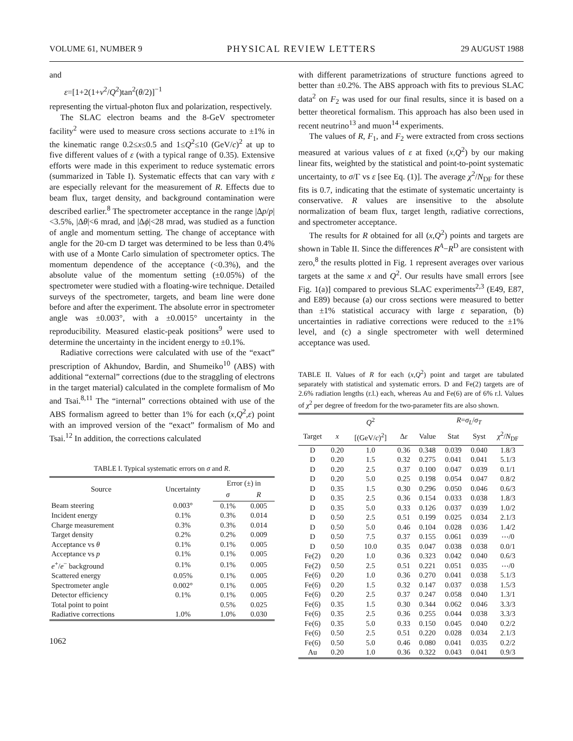VOLUME 61, NUMBER 9 PHYSICAL REVIEW LETTERS 29 AUGUST 1988
and
ε=[1+2(1+ν<sup>2</sup>/Q<sup>2</sup>)tan<sup>2</sup>(θ/2)]<sup>−1</sup>
representing the virtual-photon flux and polarization, respectively.
The SLAC electron beams and the 8-GeV spectrometer facility<sup>2</sup> were used to measure cross sections accurate to ±1% in the kinematic range 0.2≤x≤0.5 and 1≤Q<sup>2</sup>≤10 (GeV/c)<sup>2</sup> at up to five different values of ε (with a typical range of 0.35). Extensive efforts were made in this experiment to reduce systematic errors (summarized in Table I). Systematic effects that can vary with ε are especially relevant for the measurement of R. Effects due to beam flux, target density, and background contamination were described earlier.<sup>8</sup> The spectrometer acceptance in the range |Δp/p|<3.5%, |Δθ|<6 mrad, and |Δϕ|<28 mrad, was studied as a function of angle and momentum setting. The change of acceptance with angle for the 20-cm D target was determined to be less than 0.4% with use of a Monte Carlo simulation of spectrometer optics. The momentum dependence of the acceptance (<0.3%), and the absolute value of the momentum setting (±0.05%) of the spectrometer were studied with a floating-wire technique. Detailed surveys of the spectrometer, targets, and beam line were done before and after the experiment. The absolute error in spectrometer angle was ±0.003°, with a ±0.0015° uncertainty in the reproducibility. Measured elastic-peak positions<sup>9</sup> were used to determine the uncertainty in the incident energy to ±0.1%.
Radiative corrections were calculated with use of the “exact” prescription of Akhundov, Bardin, and Shumeiko<sup>10</sup> (ABS) with additional “external” corrections (due to the straggling of electrons in the target material) calculated in the complete formalism of Mo and Tsai.<sup>8,11</sup> The “internal” corrections obtained with use of the ABS formalism agreed to better than 1% for each (x,Q<sup>2</sup>,ε) point with an improved version of the “exact” formalism of Mo and Tsai.<sup>12</sup> In addition, the corrections calculated
TABLE I. Typical systematic errors on σ and R.
| Source | Uncertainty | Error (±) in | |
| --- | --- | --- | --- |
| | | σ | R |
| Beam steering | 0.003° | 0.1% | 0.005 |
| Incident energy | 0.1% | 0.3% | 0.014 |
| Charge measurement | 0.3% | 0.3% | 0.014 |
| Target density | 0.2% | 0.2% | 0.009 |
| Acceptance vs θ | 0.1% | 0.1% | 0.005 |
| Acceptance vs p | 0.1% | 0.1% | 0.005 |
| e<sup>+</sup>/ e<sup>−</sup> background | 0.1% | 0.1% | 0.005 |
| Scattered energy | 0.05% | 0.1% | 0.005 |
| Spectrometer angle | 0.002° | 0.1% | 0.005 |
| Detector efficiency | 0.1% | 0.1% | 0.005 |
| Total point to point | | 0.5% | 0.025 |
| Radiative corrections | 1.0% | 1.0% | 0.030 |
1062
with different parametrizations of structure functions agreed to better than ±0.2%. The ABS approach with fits to previous SLAC data<sup>2</sup> on F<sub>2</sub> was used for our final results, since it is based on a better theoretical formalism. This approach has also been used in recent neutrino<sup>13</sup> and muon<sup>14</sup> experiments.
The values of R, F<sub>1</sub>, and F<sub>2</sub> were extracted from cross sections measured at various values of ε at fixed (x,Q<sup>2</sup>) by our making linear fits, weighted by the statistical and point-to-point systematic uncertainty, to σ/Γ vs ε [see Eq. (1)]. The average χ<sup>2</sup>/N<sub>DF</sub> for these fits is 0.7, indicating that the estimate of systematic uncertainty is conservative. R values are insensitive to the absolute normalization of beam flux, target length, radiative corrections, and spectrometer acceptance.
The results for R obtained for all (x,Q<sup>2</sup>) points and targets are shown in Table II. Since the differences R<sup>A</sup>−R<sup>D</sup> are consistent with zero,<sup>8</sup> the results plotted in Fig. 1 represent averages over various targets at the same x and Q<sup>2</sup>. Our results have small errors [see Fig. 1(a)] compared to previous SLAC experiments<sup>2,3</sup> (E49, E87, and E89) because (a) our cross sections were measured to better than ±1% statistical accuracy with large ε separation, (b) uncertainties in radiative corrections were reduced to the ±1% level, and (c) a single spectrometer with well determined acceptance was used.
TABLE II. Values of R for each (x,Q<sup>2</sup>) point and target are tabulated separately with statistical and systematic errors. D and Fe(2) targets are of 2.6% radiation lengths (r.l.) each, whereas Au and Fe(6) are of 6% r.l. Values of χ<sup>2</sup> per degree of freedom for the two-parameter fits are also shown.
| | | Q<sup>2</sup> | | R = σ<sub>L</sub> / σ<sub>T</sub> | | | |
| --- | --- | --- | --- | --- | --- | --- | --- |
| Target | x | [(GeV/ c )<sup>2</sup>] | Δ ε | Value | Stat | Syst | χ<sup>2</sup>/ N<sub>DF</sub> |
| D | 0.20 | 1.0 | 0.36 | 0.348 | 0.039 | 0.040 | 1.8/3 |
| D | 0.20 | 1.5 | 0.32 | 0.275 | 0.041 | 0.041 | 5.1/3 |
| D | 0.20 | 2.5 | 0.37 | 0.100 | 0.047 | 0.039 | 0.1/1 |
| D | 0.20 | 5.0 | 0.25 | 0.198 | 0.054 | 0.047 | 0.8/2 |
| D | 0.35 | 1.5 | 0.30 | 0.296 | 0.050 | 0.046 | 0.6/3 |
| D | 0.35 | 2.5 | 0.36 | 0.154 | 0.033 | 0.038 | 1.8/3 |
| D | 0.35 | 5.0 | 0.33 | 0.126 | 0.037 | 0.039 | 1.0/2 |
| D | 0.50 | 2.5 | 0.51 | 0.199 | 0.025 | 0.034 | 2.1/3 |
| D | 0.50 | 5.0 | 0.46 | 0.104 | 0.028 | 0.036 | 1.4/2 |
| D | 0.50 | 7.5 | 0.37 | 0.155 | 0.061 | 0.039 | ⋯/0 |
| D | 0.50 | 10.0 | 0.35 | 0.047 | 0.038 | 0.038 | 0.0/1 |
| Fe(2) | 0.20 | 1.0 | 0.36 | 0.323 | 0.042 | 0.040 | 0.6/3 |
| Fe(2) | 0.50 | 2.5 | 0.51 | 0.221 | 0.051 | 0.035 | ⋯/0 |
| Fe(6) | 0.20 | 1.0 | 0.36 | 0.270 | 0.041 | 0.038 | 5.1/3 |
| Fe(6) | 0.20 | 1.5 | 0.32 | 0.147 | 0.037 | 0.038 | 1.5/3 |
| Fe(6) | 0.20 | 2.5 | 0.37 | 0.247 | 0.058 | 0.040 | 1.3/1 |
| Fe(6) | 0.35 | 1.5 | 0.30 | 0.344 | 0.062 | 0.046 | 3.3/3 |
| Fe(6) | 0.35 | 2.5 | 0.36 | 0.255 | 0.044 | 0.038 | 3.3/3 |
| Fe(6) | 0.35 | 5.0 | 0.33 | 0.150 | 0.045 | 0.040 | 0.2/2 |
| Fe(6) | 0.50 | 2.5 | 0.51 | 0.220 | 0.028 | 0.034 | 2.1/3 |
| Fe(6) | 0.50 | 5.0 | 0.46 | 0.080 | 0.041 | 0.035 | 0.2/2 |
| Au | 0.20 | 1.0 | 0.36 | 0.322 | 0.043 | 0.041 | 0.9/3 |